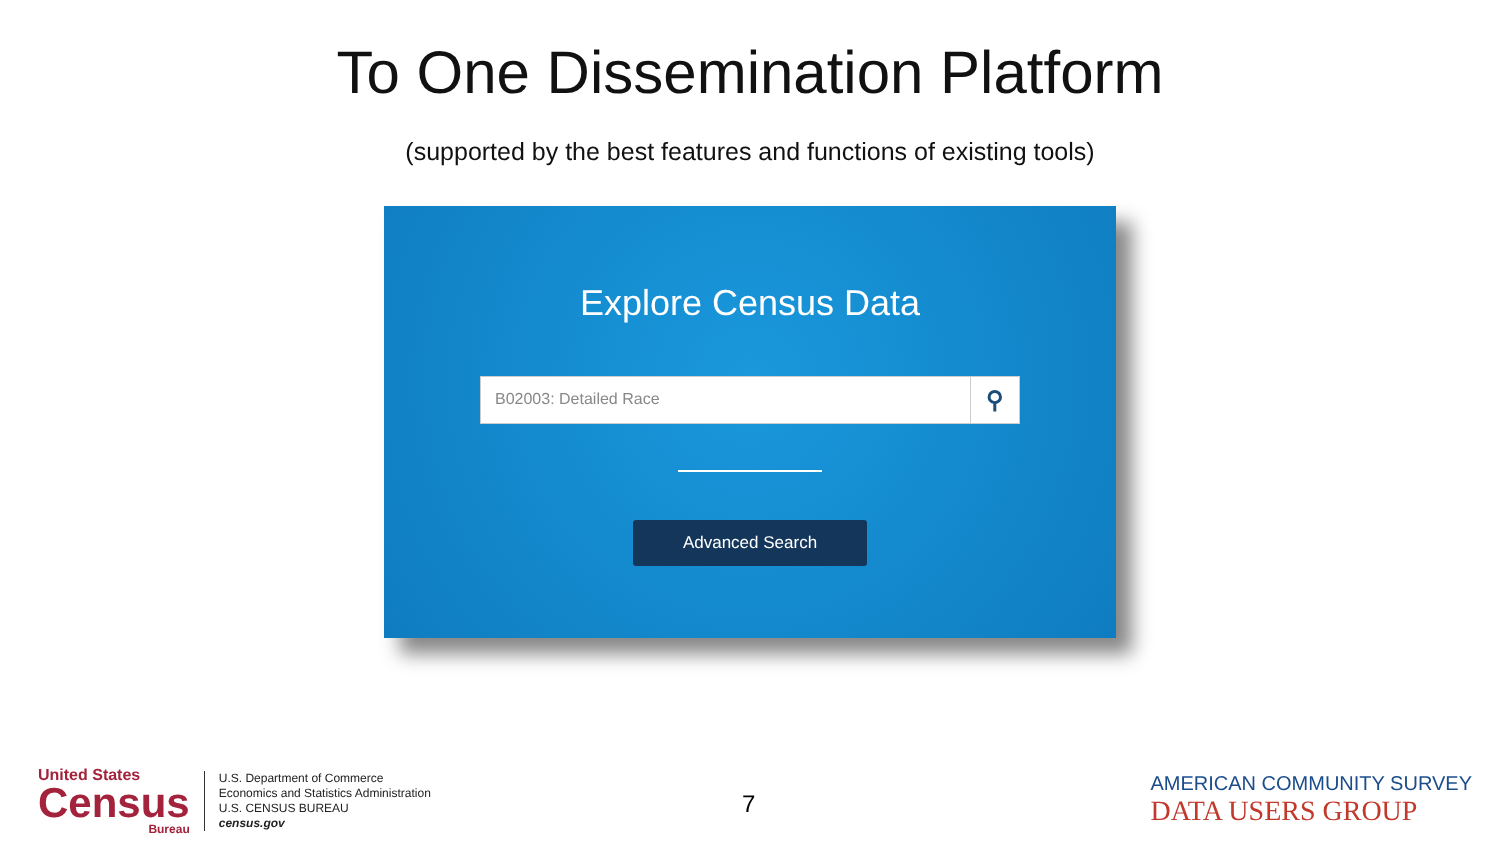To One Dissemination Platform
(supported by the best features and functions of existing tools)
Explore Census Data
B02003: Detailed Race ⚲
Advanced Search
United States
Census
Bureau
U.S. Department of Commerce
Economics and Statistics Administration
U.S. CENSUS BUREAU
census.gov
7
AMERICAN COMMUNITY SURVEY
DATA USERS GROUP